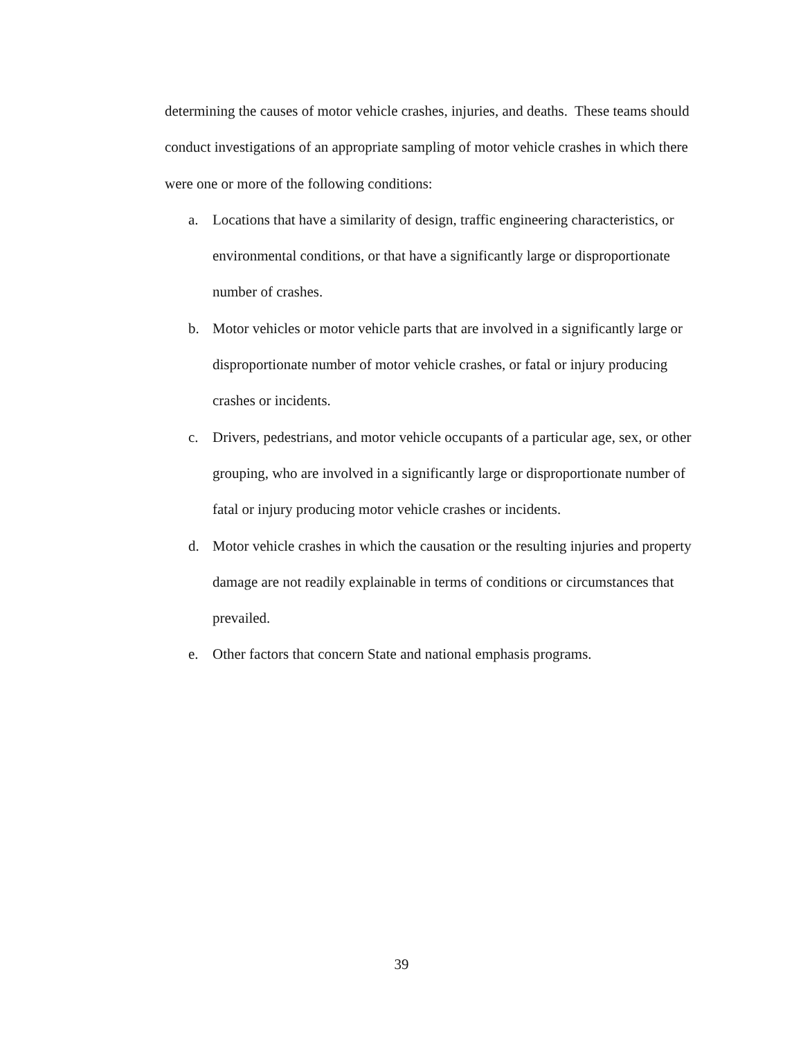determining the causes of motor vehicle crashes, injuries, and deaths. These teams should conduct investigations of an appropriate sampling of motor vehicle crashes in which there were one or more of the following conditions:
a. Locations that have a similarity of design, traffic engineering characteristics, or environmental conditions, or that have a significantly large or disproportionate number of crashes.
b. Motor vehicles or motor vehicle parts that are involved in a significantly large or disproportionate number of motor vehicle crashes, or fatal or injury producing crashes or incidents.
c. Drivers, pedestrians, and motor vehicle occupants of a particular age, sex, or other grouping, who are involved in a significantly large or disproportionate number of fatal or injury producing motor vehicle crashes or incidents.
d. Motor vehicle crashes in which the causation or the resulting injuries and property damage are not readily explainable in terms of conditions or circumstances that prevailed.
e. Other factors that concern State and national emphasis programs.
39